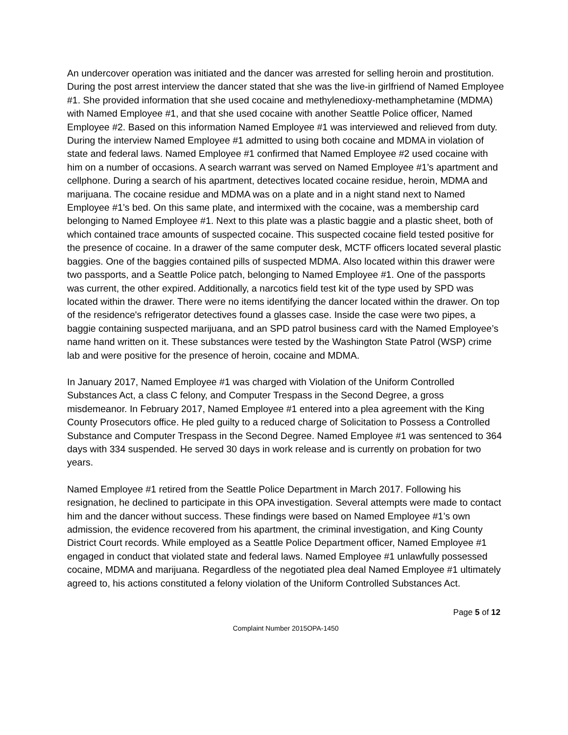An undercover operation was initiated and the dancer was arrested for selling heroin and prostitution. During the post arrest interview the dancer stated that she was the live-in girlfriend of Named Employee #1. She provided information that she used cocaine and methylenedioxy-methamphetamine (MDMA) with Named Employee #1, and that she used cocaine with another Seattle Police officer, Named Employee #2. Based on this information Named Employee #1 was interviewed and relieved from duty. During the interview Named Employee #1 admitted to using both cocaine and MDMA in violation of state and federal laws. Named Employee #1 confirmed that Named Employee #2 used cocaine with him on a number of occasions. A search warrant was served on Named Employee #1’s apartment and cellphone. During a search of his apartment, detectives located cocaine residue, heroin, MDMA and marijuana. The cocaine residue and MDMA was on a plate and in a night stand next to Named Employee #1’s bed. On this same plate, and intermixed with the cocaine, was a membership card belonging to Named Employee #1. Next to this plate was a plastic baggie and a plastic sheet, both of which contained trace amounts of suspected cocaine. This suspected cocaine field tested positive for the presence of cocaine. In a drawer of the same computer desk, MCTF officers located several plastic baggies. One of the baggies contained pills of suspected MDMA. Also located within this drawer were two passports, and a Seattle Police patch, belonging to Named Employee #1. One of the passports was current, the other expired. Additionally, a narcotics field test kit of the type used by SPD was located within the drawer. There were no items identifying the dancer located within the drawer. On top of the residence's refrigerator detectives found a glasses case. Inside the case were two pipes, a baggie containing suspected marijuana, and an SPD patrol business card with the Named Employee’s name hand written on it. These substances were tested by the Washington State Patrol (WSP) crime lab and were positive for the presence of heroin, cocaine and MDMA.
In January 2017, Named Employee #1 was charged with Violation of the Uniform Controlled Substances Act, a class C felony, and Computer Trespass in the Second Degree, a gross misdemeanor. In February 2017, Named Employee #1 entered into a plea agreement with the King County Prosecutors office. He pled guilty to a reduced charge of Solicitation to Possess a Controlled Substance and Computer Trespass in the Second Degree. Named Employee #1 was sentenced to 364 days with 334 suspended. He served 30 days in work release and is currently on probation for two years.
Named Employee #1 retired from the Seattle Police Department in March 2017. Following his resignation, he declined to participate in this OPA investigation. Several attempts were made to contact him and the dancer without success. These findings were based on Named Employee #1’s own admission, the evidence recovered from his apartment, the criminal investigation, and King County District Court records. While employed as a Seattle Police Department officer, Named Employee #1 engaged in conduct that violated state and federal laws. Named Employee #1 unlawfully possessed cocaine, MDMA and marijuana. Regardless of the negotiated plea deal Named Employee #1 ultimately agreed to, his actions constituted a felony violation of the Uniform Controlled Substances Act.
Page 5 of 12
Complaint Number 2015OPA-1450